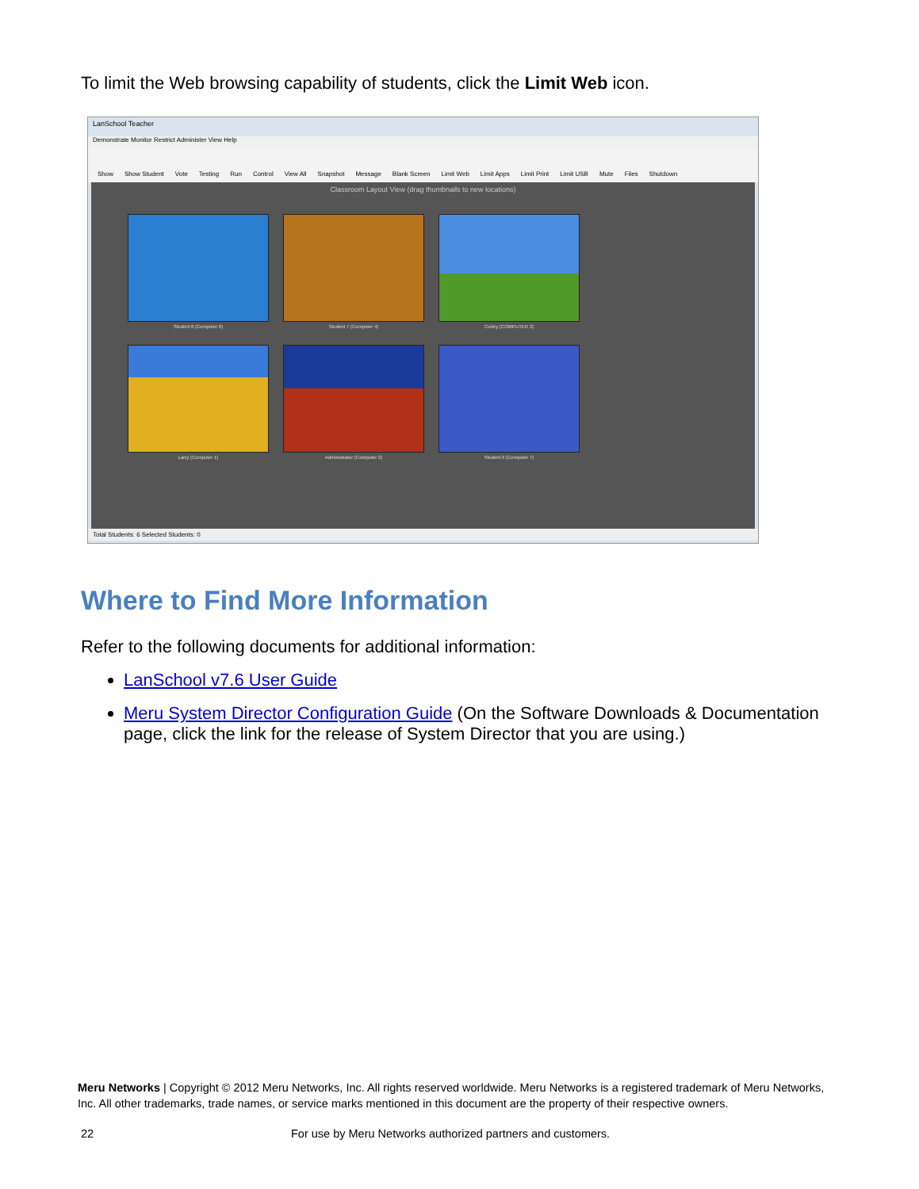To limit the Web browsing capability of students, click the Limit Web icon.
LanSchool Teacher
Demonstrate Monitor Restrict Administer View Help
Show Show Student Vote Testing Run Control View All Snapshot Message Blank Screen Limit Web Limit Apps Limit Print Limit USB Mute Files Shutdown
Classroom Layout View (drag thumbnails to new locations)
Student 8 (Computer 6)
Student 7 (Computer 4)
Curley (COMPUTER 3)
Larry (Computer 1)
Administrator (Computer 2)
Student 6 (Computer 7)
Total Students: 6 Selected Students: 0
Where to Find More Information
Refer to the following documents for additional information:
LanSchool v7.6 User Guide
Meru System Director Configuration Guide (On the Software Downloads & Documentation page, click the link for the release of System Director that you are using.)
Meru Networks | Copyright © 2012 Meru Networks, Inc. All rights reserved worldwide. Meru Networks is a registered trademark of Meru Networks, Inc. All other trademarks, trade names, or service marks mentioned in this document are the property of their respective owners.
22
For use by Meru Networks authorized partners and customers.